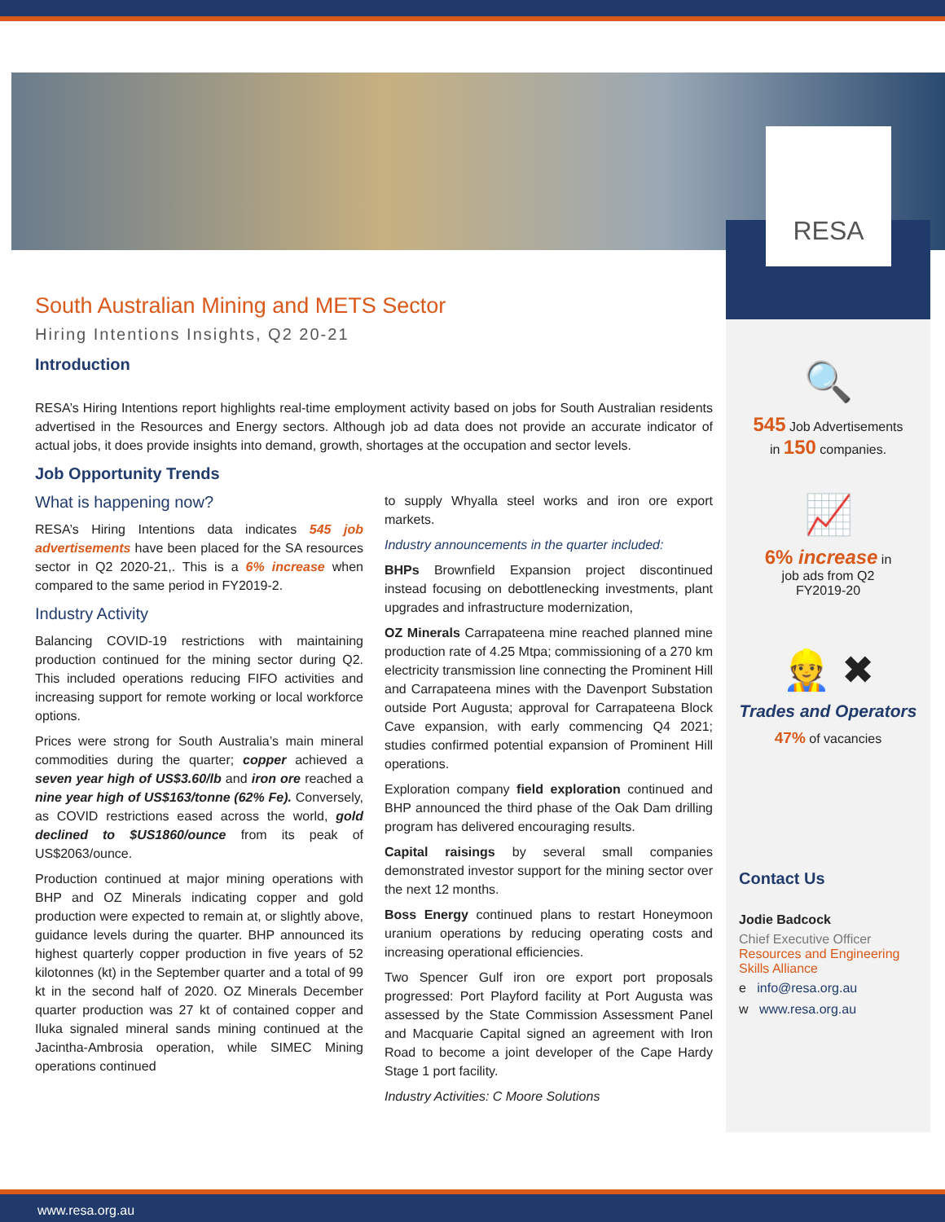RESA
South Australian Mining and METS Sector
Hiring Intentions Insights, Q2 20-21
Introduction
RESA’s Hiring Intentions report highlights real-time employment activity based on jobs for South Australian residents advertised in the Resources and Energy sectors. Although job ad data does not provide an accurate indicator of actual jobs, it does provide insights into demand, growth, shortages at the occupation and sector levels.
Job Opportunity Trends
What is happening now?
RESA’s Hiring Intentions data indicates 545 job advertisements have been placed for the SA resources sector in Q2 2020-21,. This is a 6% increase when compared to the same period in FY2019-2.
Industry Activity
Balancing COVID-19 restrictions with maintaining production continued for the mining sector during Q2. This included operations reducing FIFO activities and increasing support for remote working or local workforce options.
Prices were strong for South Australia’s main mineral commodities during the quarter; copper achieved a seven year high of US$3.60/lb and iron ore reached a nine year high of US$163/tonne (62% Fe). Conversely, as COVID restrictions eased across the world, gold declined to $US1860/ounce from its peak of US$2063/ounce.
Production continued at major mining operations with BHP and OZ Minerals indicating copper and gold production were expected to remain at, or slightly above, guidance levels during the quarter. BHP announced its highest quarterly copper production in five years of 52 kilotonnes (kt) in the September quarter and a total of 99 kt in the second half of 2020. OZ Minerals December quarter production was 27 kt of contained copper and Iluka signaled mineral sands mining continued at the Jacintha-Ambrosia operation, while SIMEC Mining operations continued
to supply Whyalla steel works and iron ore export markets.
Industry announcements in the quarter included:
BHPs Brownfield Expansion project discontinued instead focusing on debottlenecking investments, plant upgrades and infrastructure modernization,
OZ Minerals Carrapateena mine reached planned mine production rate of 4.25 Mtpa; commissioning of a 270 km electricity transmission line connecting the Prominent Hill and Carrapateena mines with the Davenport Substation outside Port Augusta; approval for Carrapateena Block Cave expansion, with early commencing Q4 2021; studies confirmed potential expansion of Prominent Hill operations.
Exploration company field exploration continued and BHP announced the third phase of the Oak Dam drilling program has delivered encouraging results.
Capital raisings by several small companies demonstrated investor support for the mining sector over the next 12 months.
Boss Energy continued plans to restart Honeymoon uranium operations by reducing operating costs and increasing operational efficiencies.
Two Spencer Gulf iron ore export port proposals progressed: Port Playford facility at Port Augusta was assessed by the State Commission Assessment Panel and Macquarie Capital signed an agreement with Iron Road to become a joint developer of the Cape Hardy Stage 1 port facility.
Industry Activities: C Moore Solutions
🔍
545 Job Advertisements
in 150 companies.
📈
6% increase in
job ads from Q2
FY2019-20
👷 ✖
Trades and Operators
47% of vacancies
Contact Us
Jodie Badcock
Chief Executive Officer
Resources and Engineering Skills Alliance
e info@resa.org.au
w www.resa.org.au
www.resa.org.au